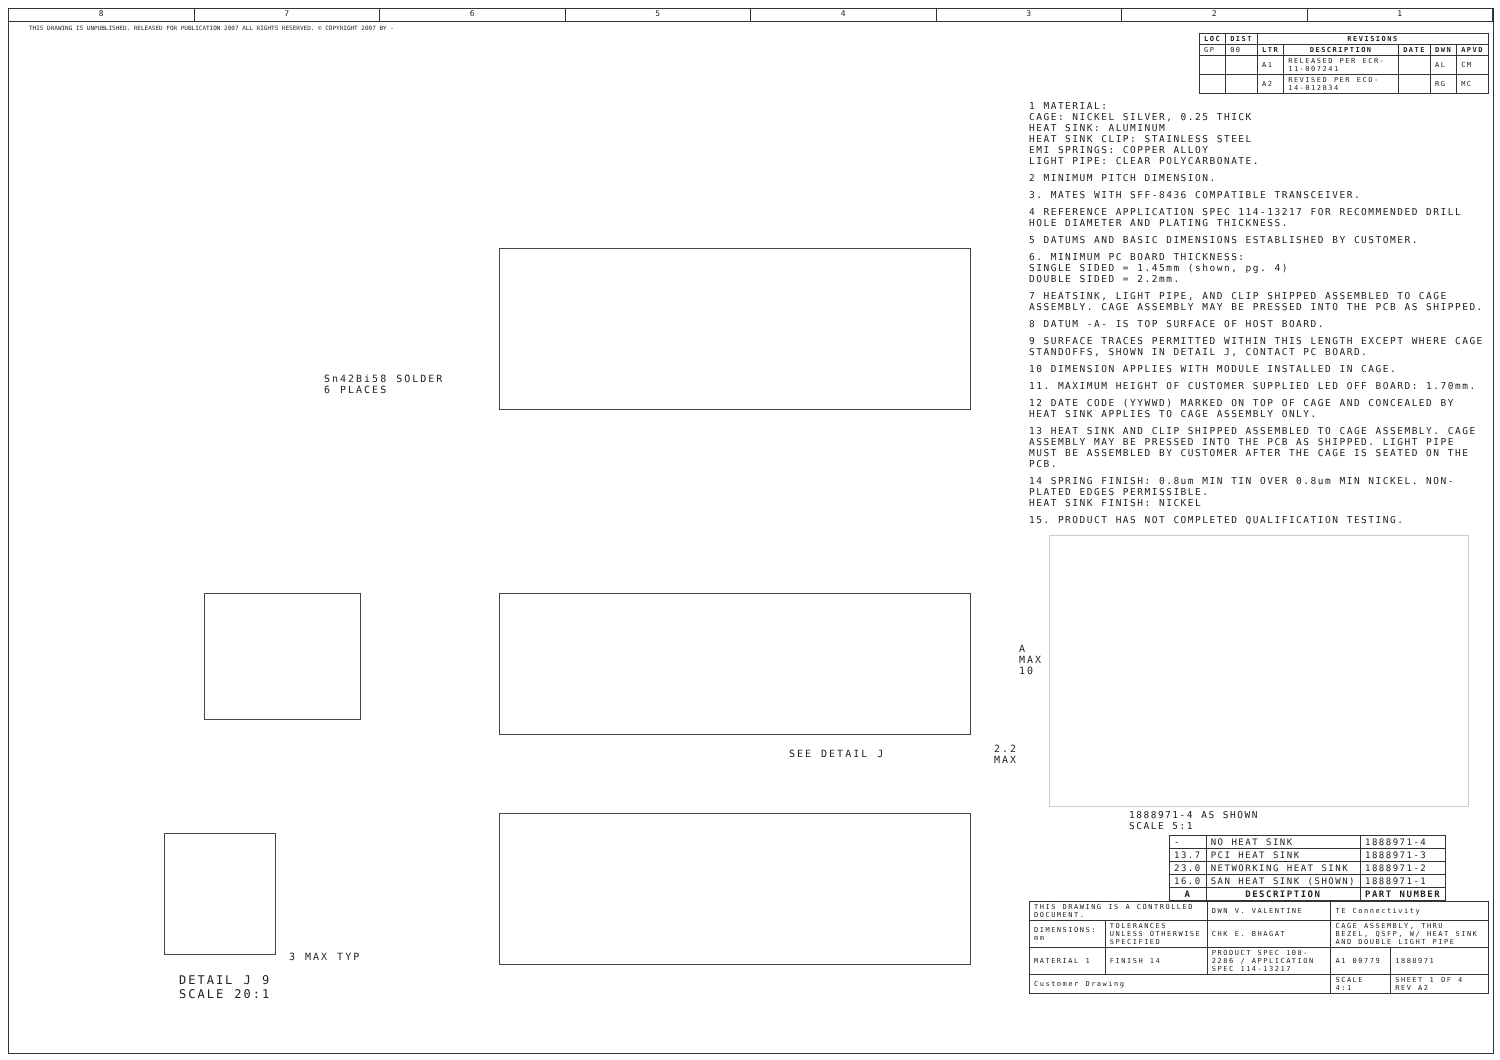8 7 6 5 4 3 2 1
THIS DRAWING IS UNPUBLISHED. RELEASED FOR PUBLICATION 2007 ALL RIGHTS RESERVED. © COPYRIGHT 2007 BY -
Sn42Bi58 SOLDER
6 PLACES
A MAX 10
SEE DETAIL J
2.2
MAX
3 MAX TYP
DETAIL J 9
SCALE 20:1
| LOC | DIST | REVISIONS | | | | |
| --- | --- | --- | --- | --- | --- | --- |
| GP | 00 | LTR | DESCRIPTION | DATE | DWN | APVD |
| | | A1 | RELEASED PER ECR-11-007241 | | AL | CM |
| | | A2 | REVISED PER ECO-14-012834 | | RG | MC |
1 MATERIAL:
CAGE: NICKEL SILVER, 0.25 THICK
HEAT SINK: ALUMINUM
HEAT SINK CLIP: STAINLESS STEEL
EMI SPRINGS: COPPER ALLOY
LIGHT PIPE: CLEAR POLYCARBONATE.
2 MINIMUM PITCH DIMENSION.
3. MATES WITH SFF-8436 COMPATIBLE TRANSCEIVER.
4 REFERENCE APPLICATION SPEC 114-13217 FOR RECOMMENDED DRILL HOLE DIAMETER AND PLATING THICKNESS.
5 DATUMS AND BASIC DIMENSIONS ESTABLISHED BY CUSTOMER.
6. MINIMUM PC BOARD THICKNESS:
SINGLE SIDED = 1.45mm (shown, pg. 4)
DOUBLE SIDED = 2.2mm.
7 HEATSINK, LIGHT PIPE, AND CLIP SHIPPED ASSEMBLED TO CAGE ASSEMBLY. CAGE ASSEMBLY MAY BE PRESSED INTO THE PCB AS SHIPPED.
8 DATUM -A- IS TOP SURFACE OF HOST BOARD.
9 SURFACE TRACES PERMITTED WITHIN THIS LENGTH EXCEPT WHERE CAGE STANDOFFS, SHOWN IN DETAIL J, CONTACT PC BOARD.
10 DIMENSION APPLIES WITH MODULE INSTALLED IN CAGE.
11. MAXIMUM HEIGHT OF CUSTOMER SUPPLIED LED OFF BOARD: 1.70mm.
12 DATE CODE (YYWWD) MARKED ON TOP OF CAGE AND CONCEALED BY HEAT SINK APPLIES TO CAGE ASSEMBLY ONLY.
13 HEAT SINK AND CLIP SHIPPED ASSEMBLED TO CAGE ASSEMBLY. CAGE ASSEMBLY MAY BE PRESSED INTO THE PCB AS SHIPPED. LIGHT PIPE MUST BE ASSEMBLED BY CUSTOMER AFTER THE CAGE IS SEATED ON THE PCB.
14 SPRING FINISH: 0.8um MIN TIN OVER 0.8um MIN NICKEL. NON-PLATED EDGES PERMISSIBLE.
HEAT SINK FINISH: NICKEL
15. PRODUCT HAS NOT COMPLETED QUALIFICATION TESTING.
1888971-4 AS SHOWN
SCALE 5:1
| - | NO HEAT SINK | 1888971-4 |
| 13.7 | PCI HEAT SINK | 1888971-3 |
| 23.0 | NETWORKING HEAT SINK | 1888971-2 |
| 16.0 | SAN HEAT SINK (SHOWN) | 1888971-1 |
| A | DESCRIPTION | PART NUMBER |
| THIS DRAWING IS A CONTROLLED DOCUMENT. | | DWN V. VALENTINE | TE Connectivity | |
| DIMENSIONS: mm | TOLERANCES UNLESS OTHERWISE SPECIFIED | CHK E. BHAGAT | CAGE ASSEMBLY, THRU BEZEL, QSFP, W/ HEAT SINK AND DOUBLE LIGHT PIPE | |
| MATERIAL 1 | FINISH 14 | PRODUCT SPEC 108-2286 / APPLICATION SPEC 114-13217 | A1 00779 | 1888971 |
| Customer Drawing | | | SCALE 4:1 | SHEET 1 OF 4 REV A2 |